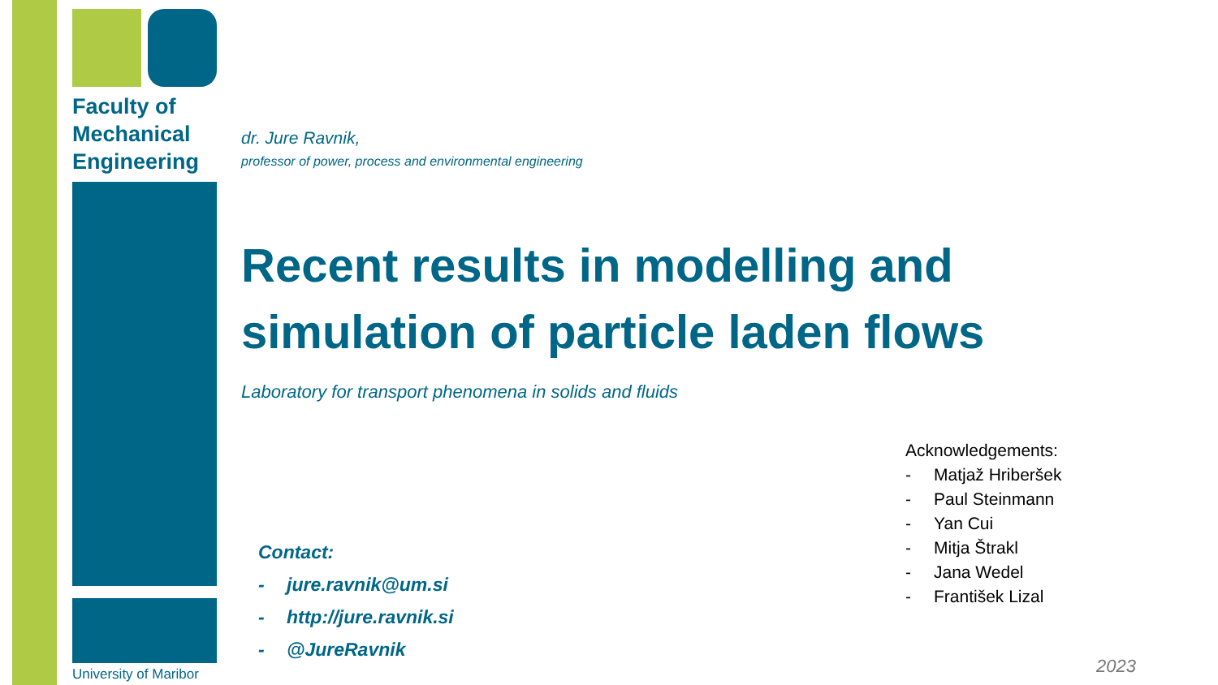Faculty of
Mechanical
Engineering
University of Maribor
dr. Jure Ravnik,
professor of power, process and environmental engineering
Recent results in modelling and simulation of particle laden flows
Laboratory for transport phenomena in solids and fluids
Contact:
- jure.ravnik@um.si
- http://jure.ravnik.si
- @JureRavnik
Acknowledgements:
- Matjaž Hriberšek
- Paul Steinmann
- Yan Cui
- Mitja Štrakl
- Jana Wedel
- František Lizal
2023